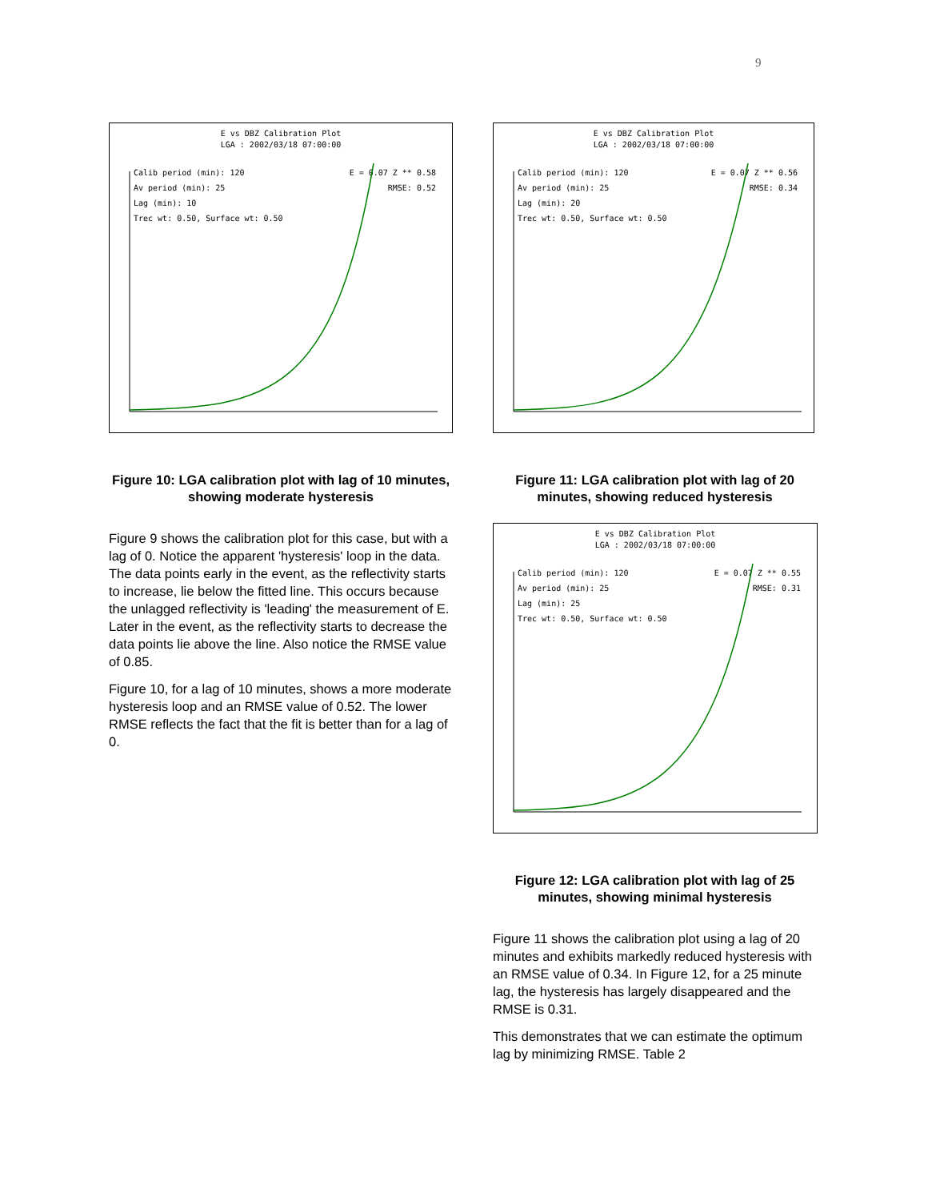9
E vs DBZ Calibration Plot
LGA : 2002/03/18 07:00:00
Calib period (min): 120
Av period (min): 25
Lag (min): 10
Trec wt: 0.50, Surface wt: 0.50
E = 0.07 Z ** 0.58
RMSE: 0.52
Figure 10: LGA calibration plot with lag of 10 minutes, showing moderate hysteresis
Figure 9 shows the calibration plot for this case, but with a lag of 0. Notice the apparent 'hysteresis' loop in the data. The data points early in the event, as the reflectivity starts to increase, lie below the fitted line. This occurs because the unlagged reflectivity is 'leading' the measurement of E. Later in the event, as the reflectivity starts to decrease the data points lie above the line. Also notice the RMSE value of 0.85.
Figure 10, for a lag of 10 minutes, shows a more moderate hysteresis loop and an RMSE value of 0.52. The lower RMSE reflects the fact that the fit is better than for a lag of 0.
E vs DBZ Calibration Plot
LGA : 2002/03/18 07:00:00
Calib period (min): 120
Av period (min): 25
Lag (min): 20
Trec wt: 0.50, Surface wt: 0.50
E = 0.07 Z ** 0.56
RMSE: 0.34
Figure 11: LGA calibration plot with lag of 20 minutes, showing reduced hysteresis
E vs DBZ Calibration Plot
LGA : 2002/03/18 07:00:00
Calib period (min): 120
Av period (min): 25
Lag (min): 25
Trec wt: 0.50, Surface wt: 0.50
E = 0.07 Z ** 0.55
RMSE: 0.31
Figure 12: LGA calibration plot with lag of 25 minutes, showing minimal hysteresis
Figure 11 shows the calibration plot using a lag of 20 minutes and exhibits markedly reduced hysteresis with an RMSE value of 0.34. In Figure 12, for a 25 minute lag, the hysteresis has largely disappeared and the RMSE is 0.31.
This demonstrates that we can estimate the optimum lag by minimizing RMSE. Table 2